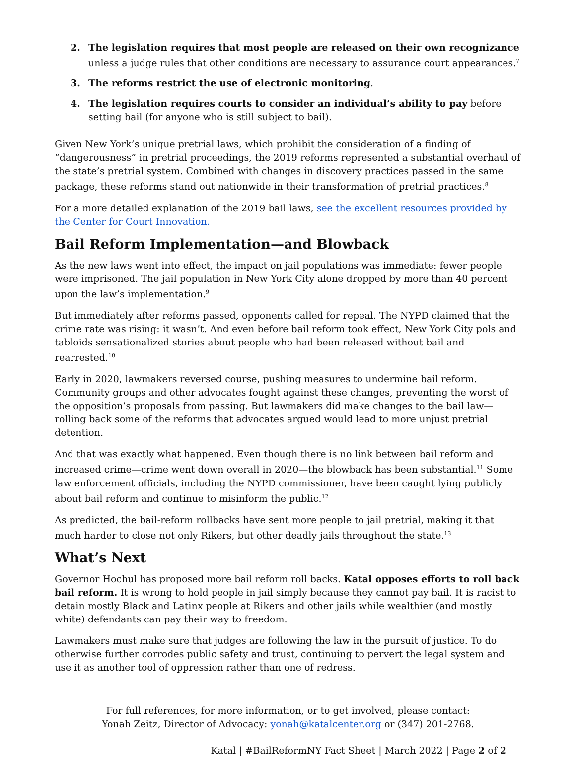2. The legislation requires that most people are released on their own recognizance unless a judge rules that other conditions are necessary to assurance court appearances.<sup>7</sup>
3. The reforms restrict the use of electronic monitoring.
4. The legislation requires courts to consider an individual’s ability to pay before setting bail (for anyone who is still subject to bail).
Given New York’s unique pretrial laws, which prohibit the consideration of a finding of “dangerousness” in pretrial proceedings, the 2019 reforms represented a substantial overhaul of the state’s pretrial system. Combined with changes in discovery practices passed in the same package, these reforms stand out nationwide in their transformation of pretrial practices.<sup>8</sup>
For a more detailed explanation of the 2019 bail laws, see the excellent resources provided by the Center for Court Innovation.
Bail Reform Implementation—and Blowback
As the new laws went into effect, the impact on jail populations was immediate: fewer people were imprisoned. The jail population in New York City alone dropped by more than 40 percent upon the law’s implementation.<sup>9</sup>
But immediately after reforms passed, opponents called for repeal. The NYPD claimed that the crime rate was rising: it wasn’t. And even before bail reform took effect, New York City pols and tabloids sensationalized stories about people who had been released without bail and rearrested.<sup>10</sup>
Early in 2020, lawmakers reversed course, pushing measures to undermine bail reform. Community groups and other advocates fought against these changes, preventing the worst of the opposition’s proposals from passing. But lawmakers did make changes to the bail law—rolling back some of the reforms that advocates argued would lead to more unjust pretrial detention.
And that was exactly what happened. Even though there is no link between bail reform and increased crime—crime went down overall in 2020—the blowback has been substantial.<sup>11</sup> Some law enforcement officials, including the NYPD commissioner, have been caught lying publicly about bail reform and continue to misinform the public.<sup>12</sup>
As predicted, the bail-reform rollbacks have sent more people to jail pretrial, making it that much harder to close not only Rikers, but other deadly jails throughout the state.<sup>13</sup>
What’s Next
Governor Hochul has proposed more bail reform roll backs. Katal opposes efforts to roll back bail reform. It is wrong to hold people in jail simply because they cannot pay bail. It is racist to detain mostly Black and Latinx people at Rikers and other jails while wealthier (and mostly white) defendants can pay their way to freedom.
Lawmakers must make sure that judges are following the law in the pursuit of justice. To do otherwise further corrodes public safety and trust, continuing to pervert the legal system and use it as another tool of oppression rather than one of redress.
For full references, for more information, or to get involved, please contact:
Yonah Zeitz, Director of Advocacy: yonah@katalcenter.org or (347) 201-2768.
Katal | #BailReformNY Fact Sheet | March 2022 | Page 2 of 2